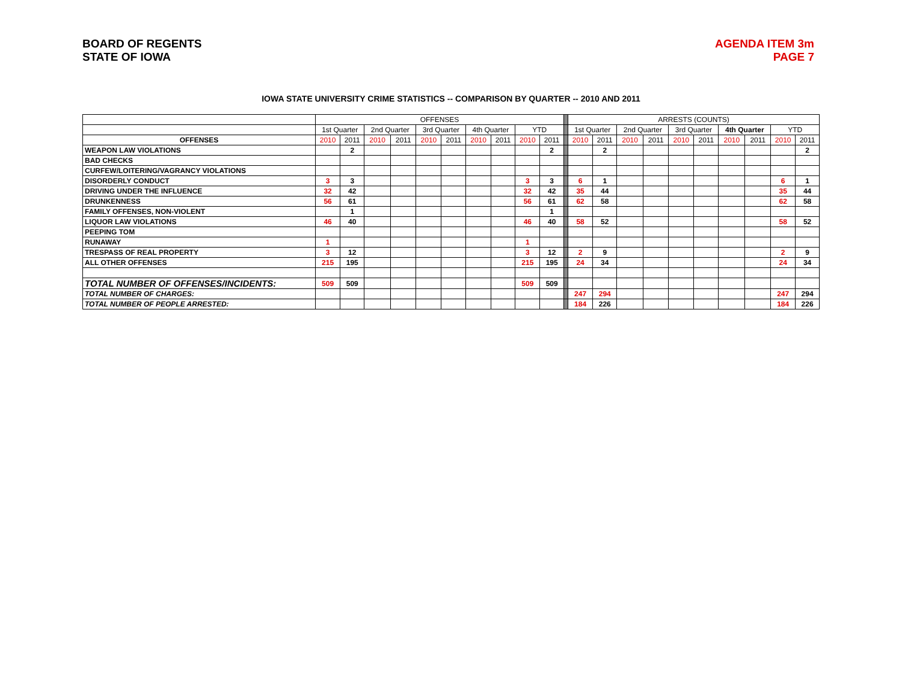BOARD OF REGENTS
STATE OF IOWA
AGENDA ITEM 3m
PAGE 7
IOWA STATE UNIVERSITY CRIME STATISTICS -- COMPARISON BY QUARTER -- 2010 AND 2011
| | OFFENSES | | | | | | | | | | | ARRESTS (COUNTS) | | | | | | | | | |
| --- | --- | --- | --- | --- | --- | --- | --- | --- | --- | --- | --- | --- | --- | --- | --- | --- | --- | --- | --- | --- | --- |
| | 1st Quarter | | 2nd Quarter | | 3rd Quarter | | 4th Quarter | | YTD | | | 1st Quarter | | 2nd Quarter | | 3rd Quarter | | 4th Quarter | | YTD | |
| OFFENSES | 2010 | 2011 | 2010 | 2011 | 2010 | 2011 | 2010 | 2011 | 2010 | 2011 | | 2010 | 2011 | 2010 | 2011 | 2010 | 2011 | 2010 | 2011 | 2010 | 2011 |
| WEAPON LAW VIOLATIONS | | 2 | | | | | | | | 2 | | | 2 | | | | | | | | 2 |
| BAD CHECKS | | | | | | | | | | | | | | | | | | | | | |
| CURFEW/LOITERING/VAGRANCY VIOLATIONS | | | | | | | | | | | | | | | | | | | | | |
| DISORDERLY CONDUCT | 3 | 3 | | | | | | | 3 | 3 | | 6 | 1 | | | | | | | 6 | 1 |
| DRIVING UNDER THE INFLUENCE | 32 | 42 | | | | | | | 32 | 42 | | 35 | 44 | | | | | | | 35 | 44 |
| DRUNKENNESS | 56 | 61 | | | | | | | 56 | 61 | | 62 | 58 | | | | | | | 62 | 58 |
| FAMILY OFFENSES, NON-VIOLENT | | 1 | | | | | | | | 1 | | | | | | | | | | | |
| LIQUOR LAW VIOLATIONS | 46 | 40 | | | | | | | 46 | 40 | | 58 | 52 | | | | | | | 58 | 52 |
| PEEPING TOM | | | | | | | | | | | | | | | | | | | | | |
| RUNAWAY | 1 | | | | | | | | 1 | | | | | | | | | | | | |
| TRESPASS OF REAL PROPERTY | 3 | 12 | | | | | | | 3 | 12 | | 2 | 9 | | | | | | | 2 | 9 |
| ALL OTHER OFFENSES | 215 | 195 | | | | | | | 215 | 195 | | 24 | 34 | | | | | | | 24 | 34 |
| TOTAL NUMBER OF OFFENSES/INCIDENTS: | 509 | 509 | | | | | | | 509 | 509 | | | | | | | | | | | |
| TOTAL NUMBER OF CHARGES: | | | | | | | | | | | | 247 | 294 | | | | | | | 247 | 294 |
| TOTAL NUMBER OF PEOPLE ARRESTED: | | | | | | | | | | | | 184 | 226 | | | | | | | 184 | 226 |